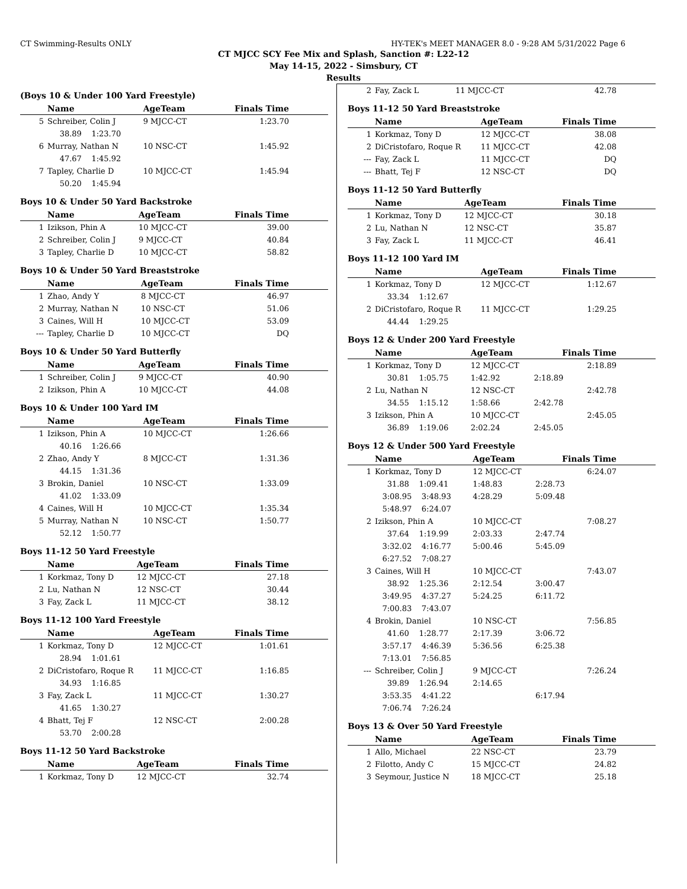CT Swimming-Results ONLY HY-TEK's MEET MANAGER 8.0 - 9:28 AM 5/31/2022 Page 6
CT MJCC SCY Fee Mix and Splash, Sanction #: L22-12
May 14-15, 2022 - Simsbury, CT
Results
(Boys 10 & Under 100 Yard Freestyle)
| | Name | AgeTeam | Finals Time |
| --- | --- | --- | --- |
| 5 | Schreiber, Colin J | 9 MJCC-CT | 1:23.70 |
| | 38.89 1:23.70 | | |
| 6 | Murray, Nathan N | 10 NSC-CT | 1:45.92 |
| | 47.67 1:45.92 | | |
| 7 | Tapley, Charlie D | 10 MJCC-CT | 1:45.94 |
| | 50.20 1:45.94 | | |
Boys 10 & Under 50 Yard Backstroke
| | Name | AgeTeam | Finals Time |
| --- | --- | --- | --- |
| 1 | Izikson, Phin A | 10 MJCC-CT | 39.00 |
| 2 | Schreiber, Colin J | 9 MJCC-CT | 40.84 |
| 3 | Tapley, Charlie D | 10 MJCC-CT | 58.82 |
Boys 10 & Under 50 Yard Breaststroke
| | Name | AgeTeam | Finals Time |
| --- | --- | --- | --- |
| 1 | Zhao, Andy Y | 8 MJCC-CT | 46.97 |
| 2 | Murray, Nathan N | 10 NSC-CT | 51.06 |
| 3 | Caines, Will H | 10 MJCC-CT | 53.09 |
| --- | Tapley, Charlie D | 10 MJCC-CT | DQ |
Boys 10 & Under 50 Yard Butterfly
| | Name | AgeTeam | Finals Time |
| --- | --- | --- | --- |
| 1 | Schreiber, Colin J | 9 MJCC-CT | 40.90 |
| 2 | Izikson, Phin A | 10 MJCC-CT | 44.08 |
Boys 10 & Under 100 Yard IM
| | Name | AgeTeam | Finals Time |
| --- | --- | --- | --- |
| 1 | Izikson, Phin A | 10 MJCC-CT | 1:26.66 |
| | 40.16 1:26.66 | | |
| 2 | Zhao, Andy Y | 8 MJCC-CT | 1:31.36 |
| | 44.15 1:31.36 | | |
| 3 | Brokin, Daniel | 10 NSC-CT | 1:33.09 |
| | 41.02 1:33.09 | | |
| 4 | Caines, Will H | 10 MJCC-CT | 1:35.34 |
| 5 | Murray, Nathan N | 10 NSC-CT | 1:50.77 |
| | 52.12 1:50.77 | | |
Boys 11-12 50 Yard Freestyle
| | Name | AgeTeam | Finals Time |
| --- | --- | --- | --- |
| 1 | Korkmaz, Tony D | 12 MJCC-CT | 27.18 |
| 2 | Lu, Nathan N | 12 NSC-CT | 30.44 |
| 3 | Fay, Zack L | 11 MJCC-CT | 38.12 |
Boys 11-12 100 Yard Freestyle
| | Name | AgeTeam | Finals Time |
| --- | --- | --- | --- |
| 1 | Korkmaz, Tony D | 12 MJCC-CT | 1:01.61 |
| | 28.94 1:01.61 | | |
| 2 | DiCristofaro, Roque R | 11 MJCC-CT | 1:16.85 |
| | 34.93 1:16.85 | | |
| 3 | Fay, Zack L | 11 MJCC-CT | 1:30.27 |
| | 41.65 1:30.27 | | |
| 4 | Bhatt, Tej F | 12 NSC-CT | 2:00.28 |
| | 53.70 2:00.28 | | |
Boys 11-12 50 Yard Backstroke
| | Name | AgeTeam | Finals Time |
| --- | --- | --- | --- |
| 1 | Korkmaz, Tony D | 12 MJCC-CT | 32.74 |
| 2 | Fay, Zack L | 11 MJCC-CT | 42.78 |
Boys 11-12 50 Yard Breaststroke
| | Name | AgeTeam | Finals Time |
| --- | --- | --- | --- |
| 1 | Korkmaz, Tony D | 12 MJCC-CT | 38.08 |
| 2 | DiCristofaro, Roque R | 11 MJCC-CT | 42.08 |
| --- | Fay, Zack L | 11 MJCC-CT | DQ |
| --- | Bhatt, Tej F | 12 NSC-CT | DQ |
Boys 11-12 50 Yard Butterfly
| | Name | AgeTeam | Finals Time |
| --- | --- | --- | --- |
| 1 | Korkmaz, Tony D | 12 MJCC-CT | 30.18 |
| 2 | Lu, Nathan N | 12 NSC-CT | 35.87 |
| 3 | Fay, Zack L | 11 MJCC-CT | 46.41 |
Boys 11-12 100 Yard IM
| | Name | AgeTeam | Finals Time |
| --- | --- | --- | --- |
| 1 | Korkmaz, Tony D | 12 MJCC-CT | 1:12.67 |
| | 33.34 1:12.67 | | |
| 2 | DiCristofaro, Roque R | 11 MJCC-CT | 1:29.25 |
| | 44.44 1:29.25 | | |
Boys 12 & Under 200 Yard Freestyle
| | Name | AgeTeam | Finals Time |
| --- | --- | --- | --- |
| 1 | Korkmaz, Tony D | 12 MJCC-CT | 2:18.89 |
| | 30.81 1:05.75 | 1:42.92 | 2:18.89 |
| 2 | Lu, Nathan N | 12 NSC-CT | 2:42.78 |
| | 34.55 1:15.12 | 1:58.66 | 2:42.78 |
| 3 | Izikson, Phin A | 10 MJCC-CT | 2:45.05 |
| | 36.89 1:19.06 | 2:02.24 | 2:45.05 |
Boys 12 & Under 500 Yard Freestyle
| | Name | AgeTeam | Finals Time |
| --- | --- | --- | --- |
| 1 | Korkmaz, Tony D | 12 MJCC-CT | 6:24.07 |
| | 31.88 1:09.41 | 1:48.83 | 2:28.73 |
| | 3:08.95 3:48.93 | 4:28.29 | 5:09.48 |
| | 5:48.97 6:24.07 | | |
| 2 | Izikson, Phin A | 10 MJCC-CT | 7:08.27 |
| | 37.64 1:19.99 | 2:03.33 | 2:47.74 |
| | 3:32.02 4:16.77 | 5:00.46 | 5:45.09 |
| | 6:27.52 7:08.27 | | |
| 3 | Caines, Will H | 10 MJCC-CT | 7:43.07 |
| | 38.92 1:25.36 | 2:12.54 | 3:00.47 |
| | 3:49.95 4:37.27 | 5:24.25 | 6:11.72 |
| | 7:00.83 7:43.07 | | |
| 4 | Brokin, Daniel | 10 NSC-CT | 7:56.85 |
| | 41.60 1:28.77 | 2:17.39 | 3:06.72 |
| | 3:57.17 4:46.39 | 5:36.56 | 6:25.38 |
| | 7:13.01 7:56.85 | | |
| --- | Schreiber, Colin J | 9 MJCC-CT | 7:26.24 |
| | 39.89 1:26.94 | 2:14.65 | |
| | 3:53.35 4:41.22 | | 6:17.94 |
| | 7:06.74 7:26.24 | | |
Boys 13 & Over 50 Yard Freestyle
| | Name | AgeTeam | Finals Time |
| --- | --- | --- | --- |
| 1 | Allo, Michael | 22 NSC-CT | 23.79 |
| 2 | Filotto, Andy C | 15 MJCC-CT | 24.82 |
| 3 | Seymour, Justice N | 18 MJCC-CT | 25.18 |